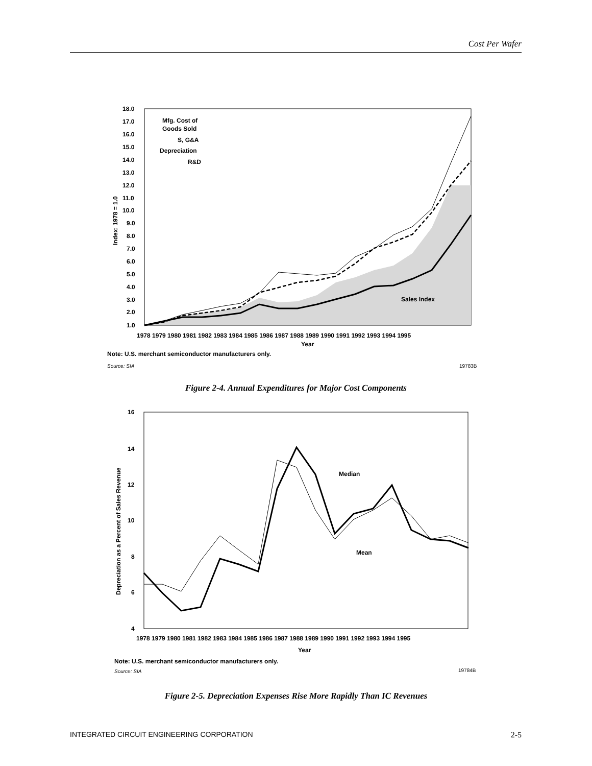Cost Per Wafer
18.0
17.0
16.0
15.0
14.0
13.0
12.0
11.0
10.0
9.0
8.0
7.0
6.0
5.0
4.0
3.0
2.0
1.0
Mfg. Cost of
Goods Sold
S, G&A
Depreciation
R&D
Sales Index
Index: 1978 = 1.0
1978 1979 1980 1981 1982 1983 1984 1985 1986 1987 1988 1989 1990 1991 1992 1993 1994 1995
Year
Note: U.S. merchant semiconductor manufacturers only.
Source: SIA
19783B
Figure 2-4. Annual Expenditures for Major Cost Components
16
14
12
10
8
6
4
Median
Mean
Depreciation as a Percent of Sales Revenue
1978 1979 1980 1981 1982 1983 1984 1985 1986 1987 1988 1989 1990 1991 1992 1993 1994 1995
Year
Note: U.S. merchant semiconductor manufacturers only.
Source: SIA
19784B
Figure 2-5. Depreciation Expenses Rise More Rapidly Than IC Revenues
INTEGRATED CIRCUIT ENGINEERING CORPORATION 2-5